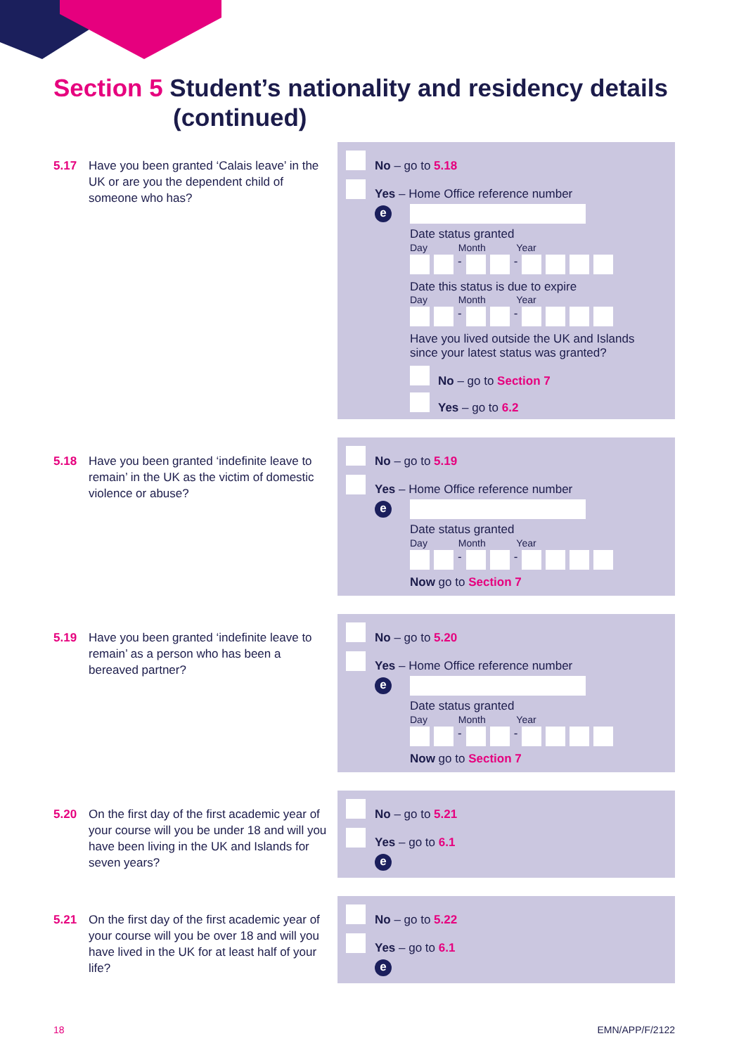Section 5 Student’s nationality and residency details
(continued)
5.17 Have you been granted ‘Calais leave’ in the UK or are you the dependent child of someone who has?
No – go to 5.18
Yes – Home Office reference number
e
Date status granted
Day Month Year
- -
Date this status is due to expire
Day Month Year
- -
Have you lived outside the UK and Islands since your latest status was granted?
No – go to Section 7
Yes – go to 6.2
5.18 Have you been granted ‘indefinite leave to remain’ in the UK as the victim of domestic violence or abuse?
No – go to 5.19
Yes – Home Office reference number
e
Date status granted
Day Month Year
- -
Now go to Section 7
5.19 Have you been granted ‘indefinite leave to remain’ as a person who has been a bereaved partner?
No – go to 5.20
Yes – Home Office reference number
e
Date status granted
Day Month Year
- -
Now go to Section 7
5.20 On the first day of the first academic year of your course will you be under 18 and will you have been living in the UK and Islands for seven years?
No – go to 5.21
Yes – go to 6.1
e
5.21 On the first day of the first academic year of your course will you be over 18 and will you have lived in the UK for at least half of your life?
No – go to 5.22
Yes – go to 6.1
e
18 EMN/APP/F/2122